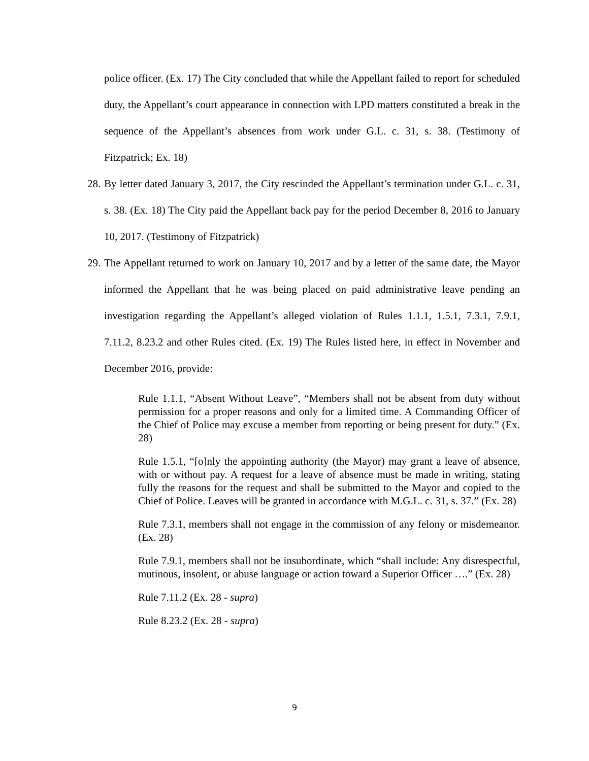police officer. (Ex. 17) The City concluded that while the Appellant failed to report for scheduled duty, the Appellant’s court appearance in connection with LPD matters constituted a break in the sequence of the Appellant’s absences from work under G.L. c. 31, s. 38. (Testimony of Fitzpatrick; Ex. 18)
28.
By letter dated January 3, 2017, the City rescinded the Appellant’s termination under G.L. c. 31, s. 38. (Ex. 18) The City paid the Appellant back pay for the period December 8, 2016 to January 10, 2017. (Testimony of Fitzpatrick)
29.
The Appellant returned to work on January 10, 2017 and by a letter of the same date, the Mayor informed the Appellant that he was being placed on paid administrative leave pending an investigation regarding the Appellant’s alleged violation of Rules 1.1.1, 1.5.1, 7.3.1, 7.9.1, 7.11.2, 8.23.2 and other Rules cited. (Ex. 19) The Rules listed here, in effect in November and December 2016, provide:
Rule 1.1.1, “Absent Without Leave”, “Members shall not be absent from duty without permission for a proper reasons and only for a limited time. A Commanding Officer of the Chief of Police may excuse a member from reporting or being present for duty.” (Ex. 28)
Rule 1.5.1, “[o]nly the appointing authority (the Mayor) may grant a leave of absence, with or without pay. A request for a leave of absence must be made in writing, stating fully the reasons for the request and shall be submitted to the Mayor and copied to the Chief of Police. Leaves will be granted in accordance with M.G.L. c. 31, s. 37.” (Ex. 28)
Rule 7.3.1, members shall not engage in the commission of any felony or misdemeanor. (Ex. 28)
Rule 7.9.1, members shall not be insubordinate, which “shall include: Any disrespectful, mutinous, insolent, or abuse language or action toward a Superior Officer ….” (Ex. 28)
Rule 7.11.2 (Ex. 28 - supra)
Rule 8.23.2 (Ex. 28 - supra)
9